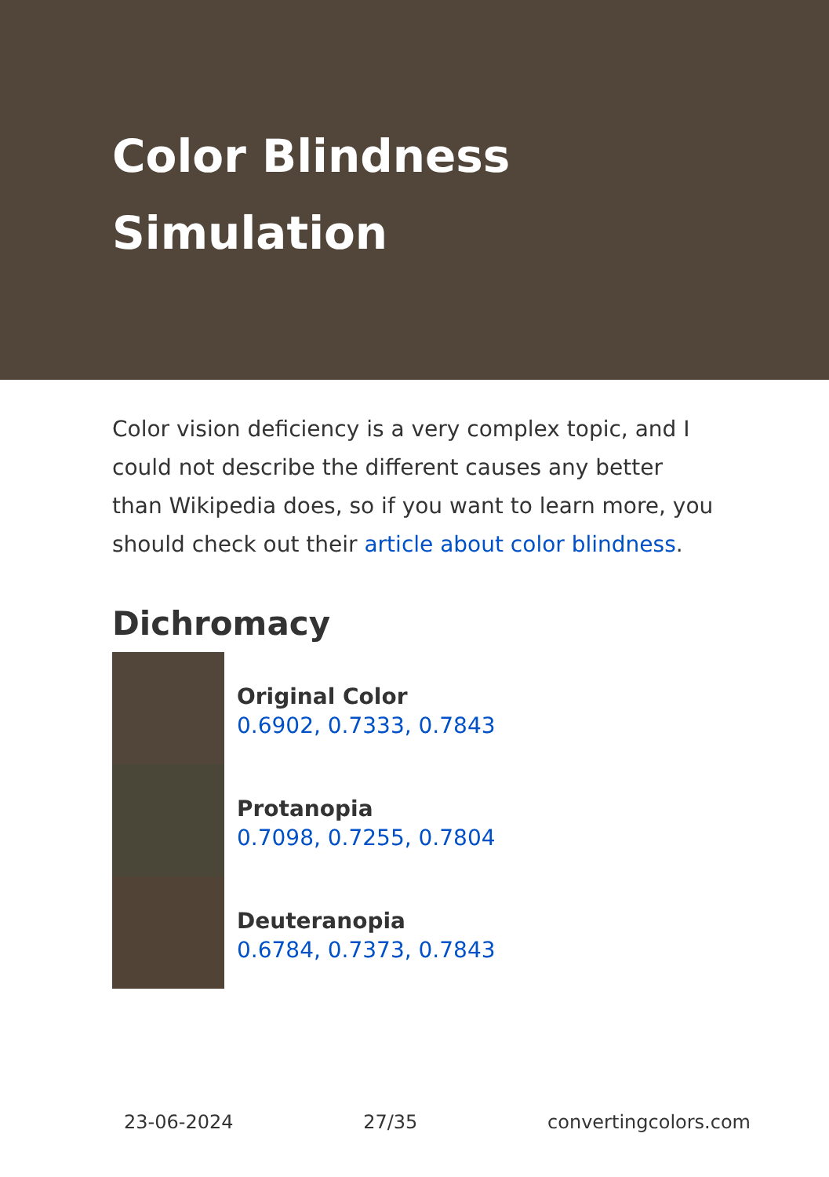Color Blindness Simulation
Color vision deficiency is a very complex topic, and I could not describe the different causes any better than Wikipedia does, so if you want to learn more, you should check out their article about color blindness.
Dichromacy
Original Color
0.6902, 0.7333, 0.7843
Protanopia
0.7098, 0.7255, 0.7804
Deuteranopia
0.6784, 0.7373, 0.7843
23-06-2024 27/35 convertingcolors.com